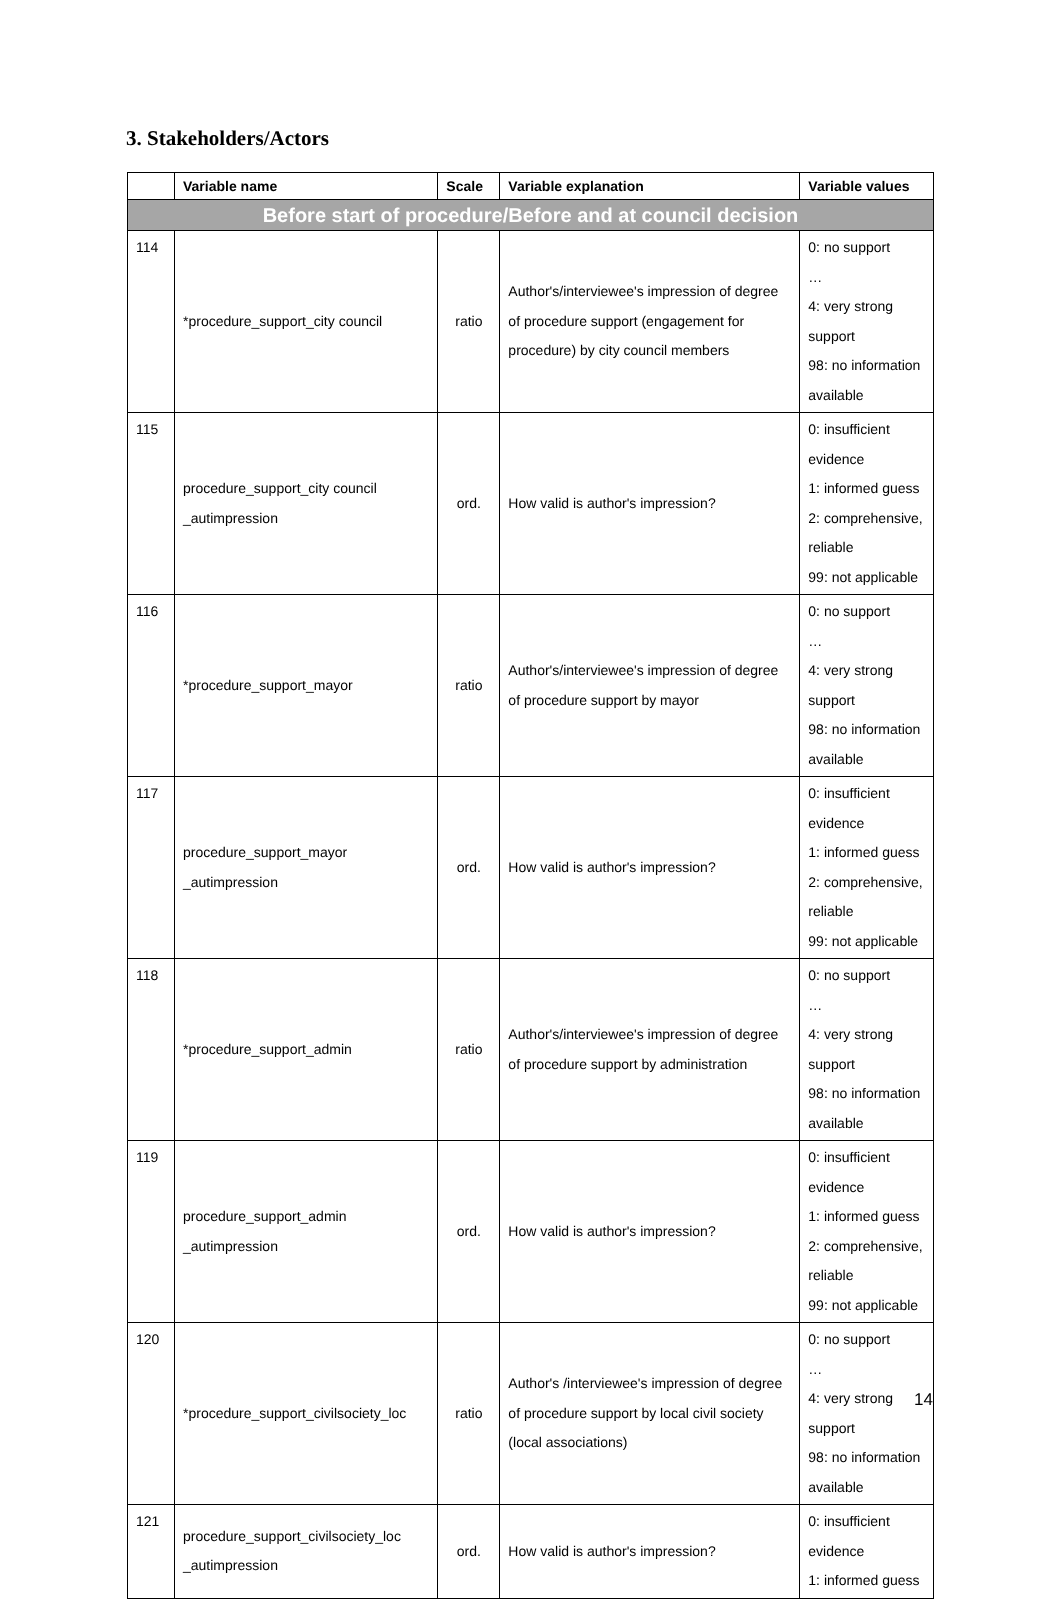3. Stakeholders/Actors
| | Variable name | Scale | Variable explanation | Variable values |
| --- | --- | --- | --- | --- |
| Before start of procedure/Before and at council decision | | | | |
| 114 | *procedure_support_city council | ratio | Author's/interviewee's impression of degree of procedure support (engagement for procedure) by city council members | 0: no support … 4: very strong support 98: no information available |
| 115 | procedure_support_city council _autimpression | ord. | How valid is author's impression? | 0: insufficient evidence 1: informed guess 2: comprehensive, reliable 99: not applicable |
| 116 | *procedure_support_mayor | ratio | Author's/interviewee's impression of degree of procedure support by mayor | 0: no support … 4: very strong support 98: no information available |
| 117 | procedure_support_mayor _autimpression | ord. | How valid is author's impression? | 0: insufficient evidence 1: informed guess 2: comprehensive, reliable 99: not applicable |
| 118 | *procedure_support_admin | ratio | Author's/interviewee's impression of degree of procedure support by administration | 0: no support … 4: very strong support 98: no information available |
| 119 | procedure_support_admin _autimpression | ord. | How valid is author's impression? | 0: insufficient evidence 1: informed guess 2: comprehensive, reliable 99: not applicable |
| 120 | *procedure_support_civilsociety_loc | ratio | Author's /interviewee's impression of degree of procedure support by local civil society (local associations) | 0: no support … 4: very strong support 98: no information available |
| 121 | procedure_support_civilsociety_loc _autimpression | ord. | How valid is author's impression? | 0: insufficient evidence 1: informed guess |
14